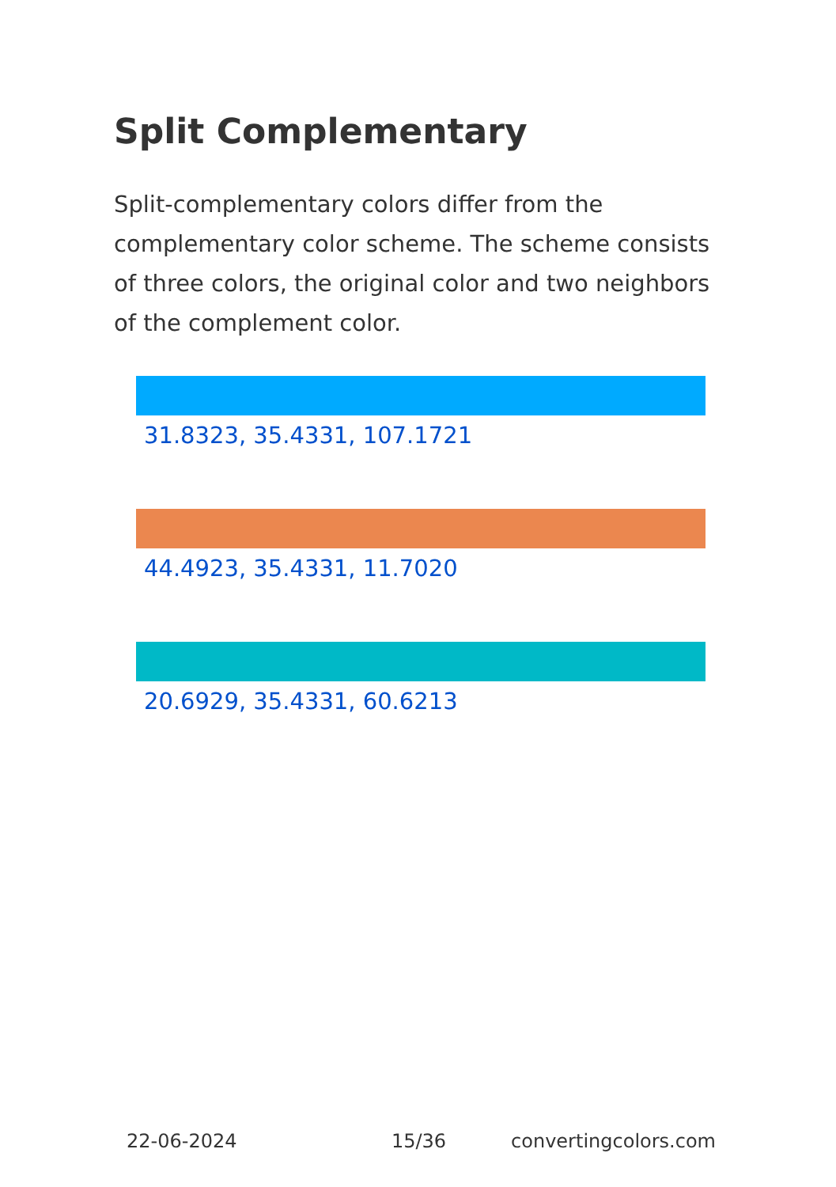Split Complementary
Split-complementary colors differ from the complementary color scheme. The scheme consists of three colors, the original color and two neighbors of the complement color.
31.8323, 35.4331, 107.1721
44.4923, 35.4331, 11.7020
20.6929, 35.4331, 60.6213
22-06-2024 15/36 convertingcolors.com